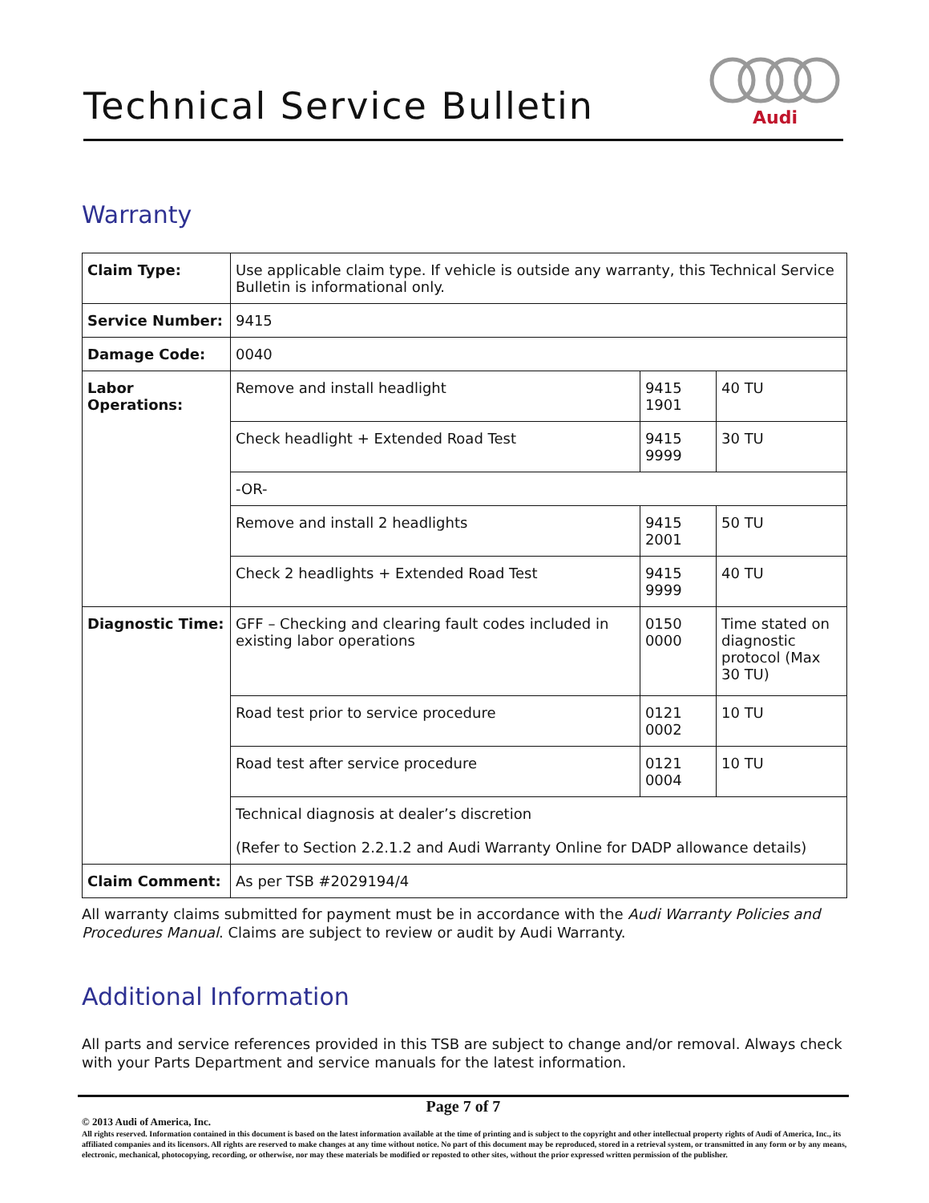Technical Service Bulletin
Audi
Warranty
| Claim Type: | Use applicable claim type. If vehicle is outside any warranty, this Technical Service Bulletin is informational only. | | |
| Service Number: | 9415 | | |
| Damage Code: | 0040 | | |
| Labor Operations: | Remove and install headlight | 9415 1901 | 40 TU |
| | Check headlight + Extended Road Test | 9415 9999 | 30 TU |
| | -OR- | | |
| | Remove and install 2 headlights | 9415 2001 | 50 TU |
| | Check 2 headlights + Extended Road Test | 9415 9999 | 40 TU |
| Diagnostic Time: | GFF – Checking and clearing fault codes included in existing labor operations | 0150 0000 | Time stated on diagnostic protocol (Max 30 TU) |
| | Road test prior to service procedure | 0121 0002 | 10 TU |
| | Road test after service procedure | 0121 0004 | 10 TU |
| | Technical diagnosis at dealer’s discretion (Refer to Section 2.2.1.2 and Audi Warranty Online for DADP allowance details) | | |
| Claim Comment: | As per TSB #2029194/4 | | |
All warranty claims submitted for payment must be in accordance with the Audi Warranty Policies and Procedures Manual. Claims are subject to review or audit by Audi Warranty.
Additional Information
All parts and service references provided in this TSB are subject to change and/or removal. Always check with your Parts Department and service manuals for the latest information.
Page 7 of 7
© 2013 Audi of America, Inc.
All rights reserved. Information contained in this document is based on the latest information available at the time of printing and is subject to the copyright and other intellectual property rights of Audi of America, Inc., its affiliated companies and its licensors. All rights are reserved to make changes at any time without notice. No part of this document may be reproduced, stored in a retrieval system, or transmitted in any form or by any means, electronic, mechanical, photocopying, recording, or otherwise, nor may these materials be modified or reposted to other sites, without the prior expressed written permission of the publisher.